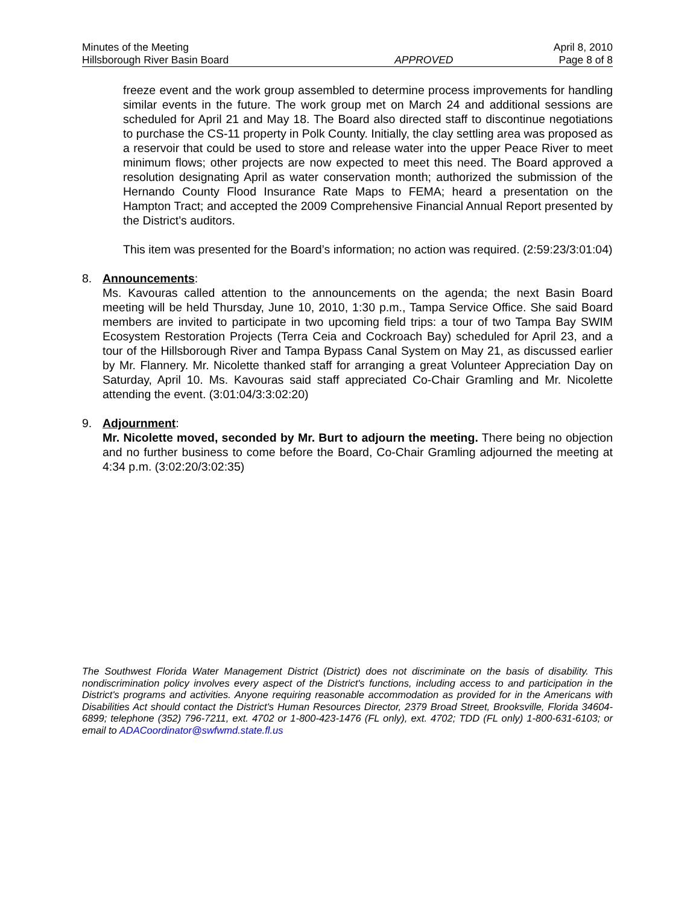Minutes of the Meeting April 8, 2010
Hillsborough River Basin Board APPROVED Page 8 of 8
freeze event and the work group assembled to determine process improvements for handling similar events in the future. The work group met on March 24 and additional sessions are scheduled for April 21 and May 18. The Board also directed staff to discontinue negotiations to purchase the CS-11 property in Polk County. Initially, the clay settling area was proposed as a reservoir that could be used to store and release water into the upper Peace River to meet minimum flows; other projects are now expected to meet this need. The Board approved a resolution designating April as water conservation month; authorized the submission of the Hernando County Flood Insurance Rate Maps to FEMA; heard a presentation on the Hampton Tract; and accepted the 2009 Comprehensive Financial Annual Report presented by the District’s auditors.
This item was presented for the Board’s information; no action was required. (2:59:23/3:01:04)
8. Announcements:
Ms. Kavouras called attention to the announcements on the agenda; the next Basin Board meeting will be held Thursday, June 10, 2010, 1:30 p.m., Tampa Service Office. She said Board members are invited to participate in two upcoming field trips: a tour of two Tampa Bay SWIM Ecosystem Restoration Projects (Terra Ceia and Cockroach Bay) scheduled for April 23, and a tour of the Hillsborough River and Tampa Bypass Canal System on May 21, as discussed earlier by Mr. Flannery. Mr. Nicolette thanked staff for arranging a great Volunteer Appreciation Day on Saturday, April 10. Ms. Kavouras said staff appreciated Co-Chair Gramling and Mr. Nicolette attending the event. (3:01:04/3:3:02:20)
9. Adjournment:
Mr. Nicolette moved, seconded by Mr. Burt to adjourn the meeting. There being no objection and no further business to come before the Board, Co-Chair Gramling adjourned the meeting at 4:34 p.m. (3:02:20/3:02:35)
The Southwest Florida Water Management District (District) does not discriminate on the basis of disability. This nondiscrimination policy involves every aspect of the District's functions, including access to and participation in the District's programs and activities. Anyone requiring reasonable accommodation as provided for in the Americans with Disabilities Act should contact the District's Human Resources Director, 2379 Broad Street, Brooksville, Florida 34604-6899; telephone (352) 796-7211, ext. 4702 or 1-800-423-1476 (FL only), ext. 4702; TDD (FL only) 1-800-631-6103; or email to ADACoordinator@swfwmd.state.fl.us